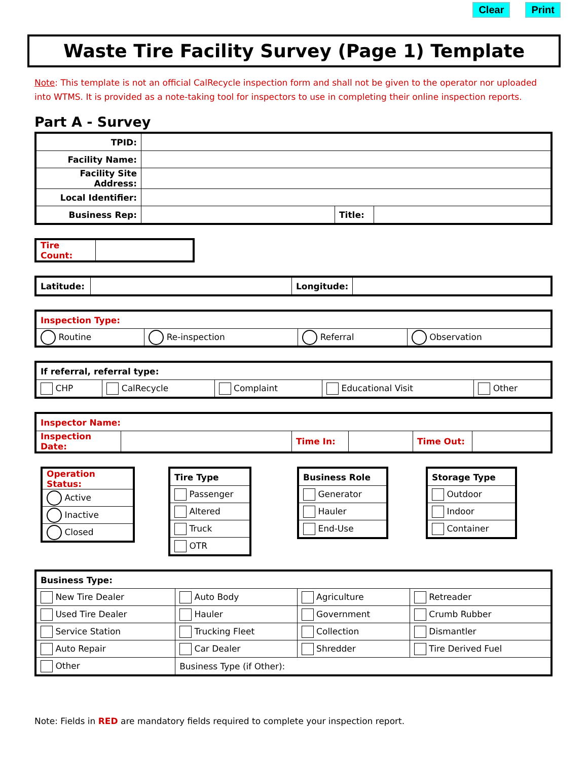Clear Print
Waste Tire Facility Survey (Page 1) Template
Note: This template is not an official CalRecycle inspection form and shall not be given to the operator nor uploaded into WTMS. It is provided as a note-taking tool for inspectors to use in completing their online inspection reports.
Part A - Survey
| TPID: | | | |
| Facility Name: | | | |
| Facility Site Address: | | | |
| Local Identifier: | | | |
| Business Rep: | | Title: | |
| Tire Count: | |
| Latitude: | | Longitude: | |
| Inspection Type: | | | |
| Routine | Re-inspection | Referral | Observation |
| If referral, referral type: | | | | |
| CHP | CalRecycle | Complaint | Educational Visit | Other |
| Inspector Name: | | | | | |
| Inspection Date: | | Time In: | | Time Out: | |
| Operation Status: |
| Active |
| Inactive |
| Closed |
| Tire Type |
| Passenger |
| Altered |
| Truck |
| OTR |
| Business Role |
| Generator |
| Hauler |
| End-Use |
| Storage Type |
| Outdoor |
| Indoor |
| Container |
| Business Type: | | | |
| New Tire Dealer | Auto Body | Agriculture | Retreader |
| Used Tire Dealer | Hauler | Government | Crumb Rubber |
| Service Station | Trucking Fleet | Collection | Dismantler |
| Auto Repair | Car Dealer | Shredder | Tire Derived Fuel |
| Other | Business Type (if Other): | | |
Note: Fields in RED are mandatory fields required to complete your inspection report.